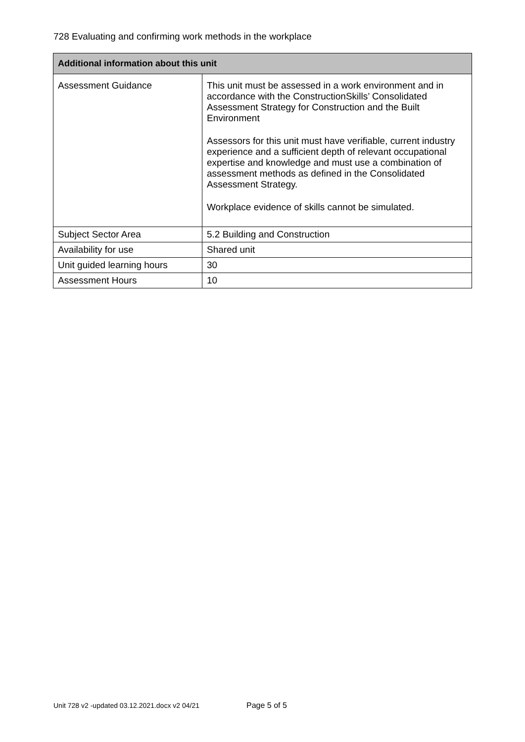728 Evaluating and confirming work methods in the workplace
| Additional information about this unit | |
| --- | --- |
| Assessment Guidance | This unit must be assessed in a work environment and in accordance with the ConstructionSkills’ Consolidated Assessment Strategy for Construction and the Built Environment Assessors for this unit must have verifiable, current industry experience and a sufficient depth of relevant occupational expertise and knowledge and must use a combination of assessment methods as defined in the Consolidated Assessment Strategy. Workplace evidence of skills cannot be simulated. |
| Subject Sector Area | 5.2 Building and Construction |
| Availability for use | Shared unit |
| Unit guided learning hours | 30 |
| Assessment Hours | 10 |
Unit 728 v2 -updated 03.12.2021.docx v2 04/21
Page 5 of 5